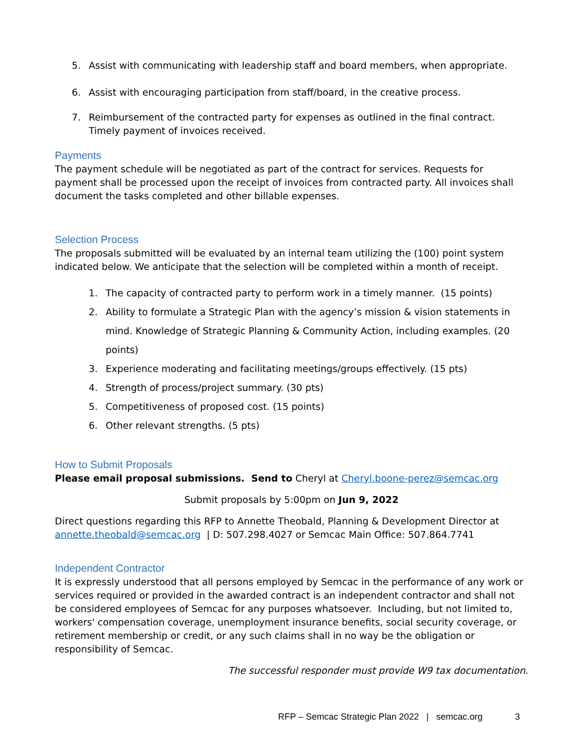5. Assist with communicating with leadership staff and board members, when appropriate.
6. Assist with encouraging participation from staff/board, in the creative process.
7. Reimbursement of the contracted party for expenses as outlined in the final contract. Timely payment of invoices received.
Payments
The payment schedule will be negotiated as part of the contract for services. Requests for payment shall be processed upon the receipt of invoices from contracted party. All invoices shall document the tasks completed and other billable expenses.
Selection Process
The proposals submitted will be evaluated by an internal team utilizing the (100) point system indicated below. We anticipate that the selection will be completed within a month of receipt.
1. The capacity of contracted party to perform work in a timely manner. (15 points)
2. Ability to formulate a Strategic Plan with the agency’s mission & vision statements in mind. Knowledge of Strategic Planning & Community Action, including examples. (20 points)
3. Experience moderating and facilitating meetings/groups effectively. (15 pts)
4. Strength of process/project summary. (30 pts)
5. Competitiveness of proposed cost. (15 points)
6. Other relevant strengths. (5 pts)
How to Submit Proposals
Please email proposal submissions. Send to Cheryl at Cheryl.boone-perez@semcac.org
Submit proposals by 5:00pm on Jun 9, 2022
Direct questions regarding this RFP to Annette Theobald, Planning & Development Director at annette.theobald@semcac.org | D: 507.298.4027 or Semcac Main Office: 507.864.7741
Independent Contractor
It is expressly understood that all persons employed by Semcac in the performance of any work or services required or provided in the awarded contract is an independent contractor and shall not be considered employees of Semcac for any purposes whatsoever. Including, but not limited to, workers' compensation coverage, unemployment insurance benefits, social security coverage, or retirement membership or credit, or any such claims shall in no way be the obligation or responsibility of Semcac.
The successful responder must provide W9 tax documentation.
RFP – Semcac Strategic Plan 2022 | semcac.org 3